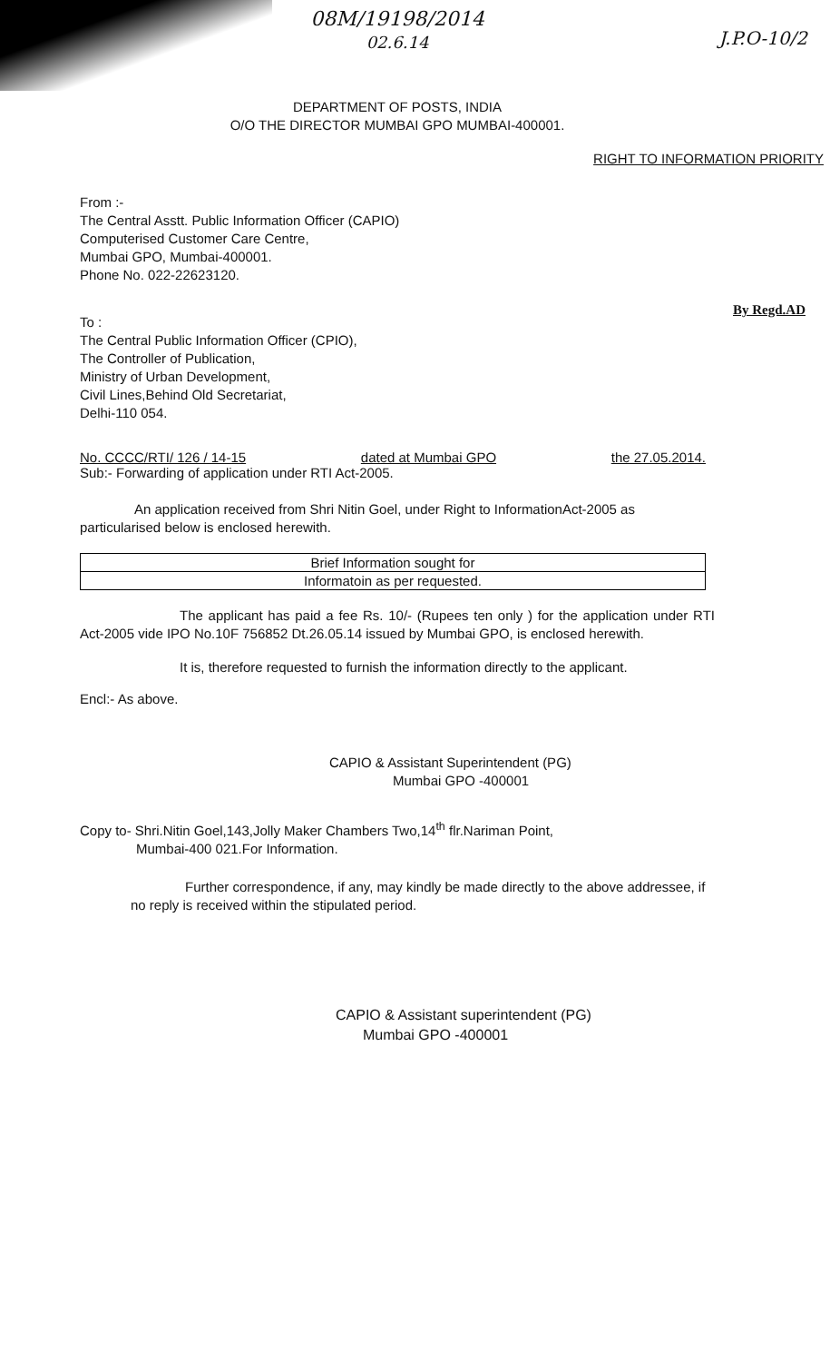08M/19198/2014
02.6.14
J.P.O-10/2
DEPARTMENT OF POSTS, INDIA
O/O THE DIRECTOR MUMBAI GPO MUMBAI-400001.
RIGHT TO INFORMATION PRIORITY
From :-
The Central Asstt. Public Information Officer (CAPIO)
Computerised Customer Care Centre,
Mumbai GPO, Mumbai-400001.
Phone No. 022-22623120.
To :
The Central Public Information Officer (CPIO),
The Controller of Publication,
Ministry of Urban Development,
Civil Lines,Behind Old Secretariat,
Delhi-110 054.
By Regd.AD
No. CCCC/RTI/ 126 / 14-15 dated at Mumbai GPO the 27.05.2014.
Sub:- Forwarding of application under RTI Act-2005.
An application received from Shri Nitin Goel, under Right to InformationAct-2005 as particularised below is enclosed herewith.
| Brief Information sought for |
| --- |
| Informatoin as per requested. |
The applicant has paid a fee Rs. 10/- (Rupees ten only ) for the application under RTI Act-2005 vide IPO No.10F 756852 Dt.26.05.14 issued by Mumbai GPO, is enclosed herewith.
It is, therefore requested to furnish the information directly to the applicant.
Encl:- As above.
CAPIO & Assistant Superintendent (PG)
Mumbai GPO -400001
Copy to- Shri.Nitin Goel,143,Jolly Maker Chambers Two,14<sup>th</sup> flr.Nariman Point,
Mumbai-400 021.For Information.
Further correspondence, if any, may kindly be made directly to the above addressee, if no reply is received within the stipulated period.
CAPIO & Assistant superintendent (PG)
Mumbai GPO -400001